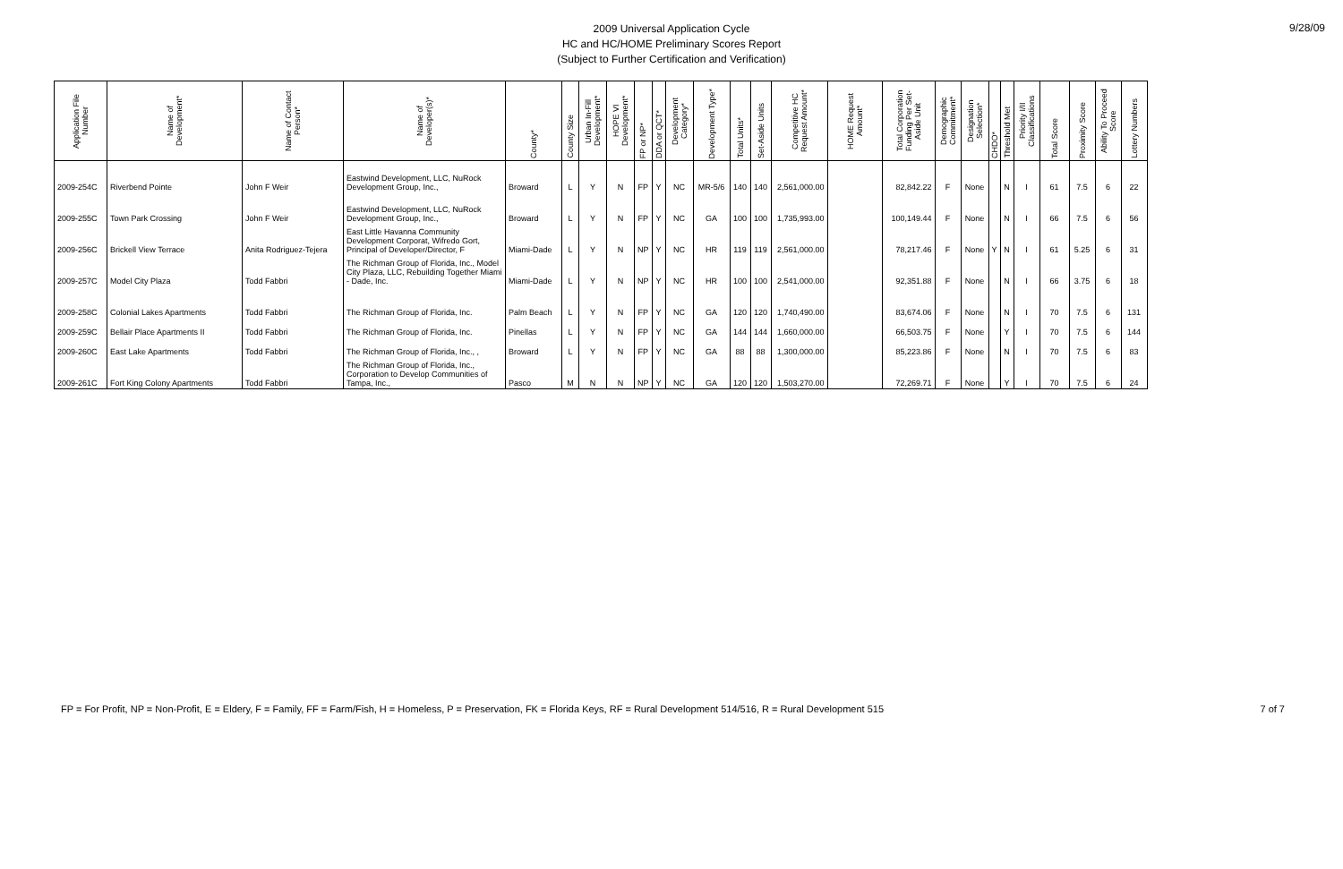2009 Universal Application Cycle
HC and HC/HOME Preliminary Scores Report
(Subject to Further Certification and Verification)
9/28/09
| Application File Number | Name of Development* | Name of Contact Person* | Name of Developer(s)* | County* | County Size | Urban In-Fill Development* | HOPE VI Development* | FP or NP* | DDA or QCT* | Development Category* | Development Type* | Total Units* | Set-Aside Units | Competitive HC Request Amount* | HOME Request Amount* | Total Corporation Funding Per Set-Aside Unit | Demographic Commitment* | Designation Selection* | CHDO* | Threshold Met | Priority I/II Classifications | Total Score | Proximity Score | Ability To Proceed Score | Lottery Numbers |
| --- | --- | --- | --- | --- | --- | --- | --- | --- | --- | --- | --- | --- | --- | --- | --- | --- | --- | --- | --- | --- | --- | --- | --- | --- | --- |
| 2009-254C | Riverbend Pointe | John F Weir | Eastwind Development, LLC, NuRock Development Group, Inc., | Broward | L | Y | N | FP | Y | NC | MR-5/6 | 140 | 140 | 2,561,000.00 | | 82,842.22 | F | None | | N | I | 61 | 7.5 | 6 | 22 |
| 2009-255C | Town Park Crossing | John F Weir | Eastwind Development, LLC, NuRock Development Group, Inc., | Broward | L | Y | N | FP | Y | NC | GA | 100 | 100 | 1,735,993.00 | | 100,149.44 | F | None | | N | I | 66 | 7.5 | 6 | 56 |
| 2009-256C | Brickell View Terrace | Anita Rodriguez-Tejera | East Little Havanna Community Development Corporat, Wifredo Gort, Principal of Developer/Director, F | Miami-Dade | L | Y | N | NP | Y | NC | HR | 119 | 119 | 2,561,000.00 | | 78,217.46 | F | None | Y | N | I | 61 | 5.25 | 6 | 31 |
| 2009-257C | Model City Plaza | Todd Fabbri | The Richman Group of Florida, Inc., Model City Plaza, LLC, Rebuilding Together Miami - Dade, Inc. | Miami-Dade | L | Y | N | NP | Y | NC | HR | 100 | 100 | 2,541,000.00 | | 92,351.88 | F | None | | N | I | 66 | 3.75 | 6 | 18 |
| 2009-258C | Colonial Lakes Apartments | Todd Fabbri | The Richman Group of Florida, Inc. | Palm Beach | L | Y | N | FP | Y | NC | GA | 120 | 120 | 1,740,490.00 | | 83,674.06 | F | None | | N | I | 70 | 7.5 | 6 | 131 |
| 2009-259C | Bellair Place Apartments II | Todd Fabbri | The Richman Group of Florida, Inc. | Pinellas | L | Y | N | FP | Y | NC | GA | 144 | 144 | 1,660,000.00 | | 66,503.75 | F | None | | Y | I | 70 | 7.5 | 6 | 144 |
| 2009-260C | East Lake Apartments | Todd Fabbri | The Richman Group of Florida, Inc., , | Broward | L | Y | N | FP | Y | NC | GA | 88 | 88 | 1,300,000.00 | | 85,223.86 | F | None | | N | I | 70 | 7.5 | 6 | 83 |
| 2009-261C | Fort King Colony Apartments | Todd Fabbri | The Richman Group of Florida, Inc., Corporation to Develop Communities of Tampa, Inc., | Pasco | M | N | N | NP | Y | NC | GA | 120 | 120 | 1,503,270.00 | | 72,269.71 | F | None | | Y | I | 70 | 7.5 | 6 | 24 |
FP = For Profit, NP = Non-Profit, E = Eldery, F = Family, FF = Farm/Fish, H = Homeless, P = Preservation, FK = Florida Keys, RF = Rural Development 514/516, R = Rural Development 515 7 of 7